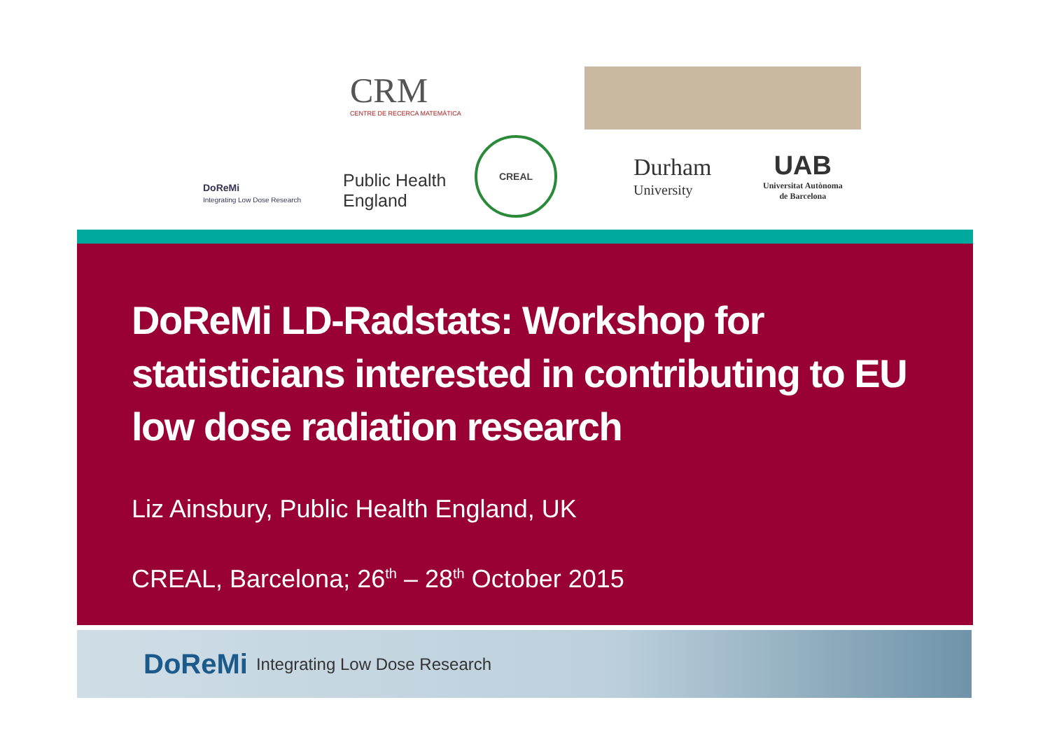DoReMi
Integrating Low Dose Research
CRM
CENTRE DE RECERCA MATEMÀTICA
Public Health
England
CREAL
Durham
University
UAB
Universitat Autònoma
de Barcelona
DoReMi LD-Radstats: Workshop for statisticians interested in contributing to EU low dose radiation research
Liz Ainsbury, Public Health England, UK
CREAL, Barcelona; 26<sup>th</sup> – 28<sup>th</sup> October 2015
DoReMi Integrating Low Dose Research